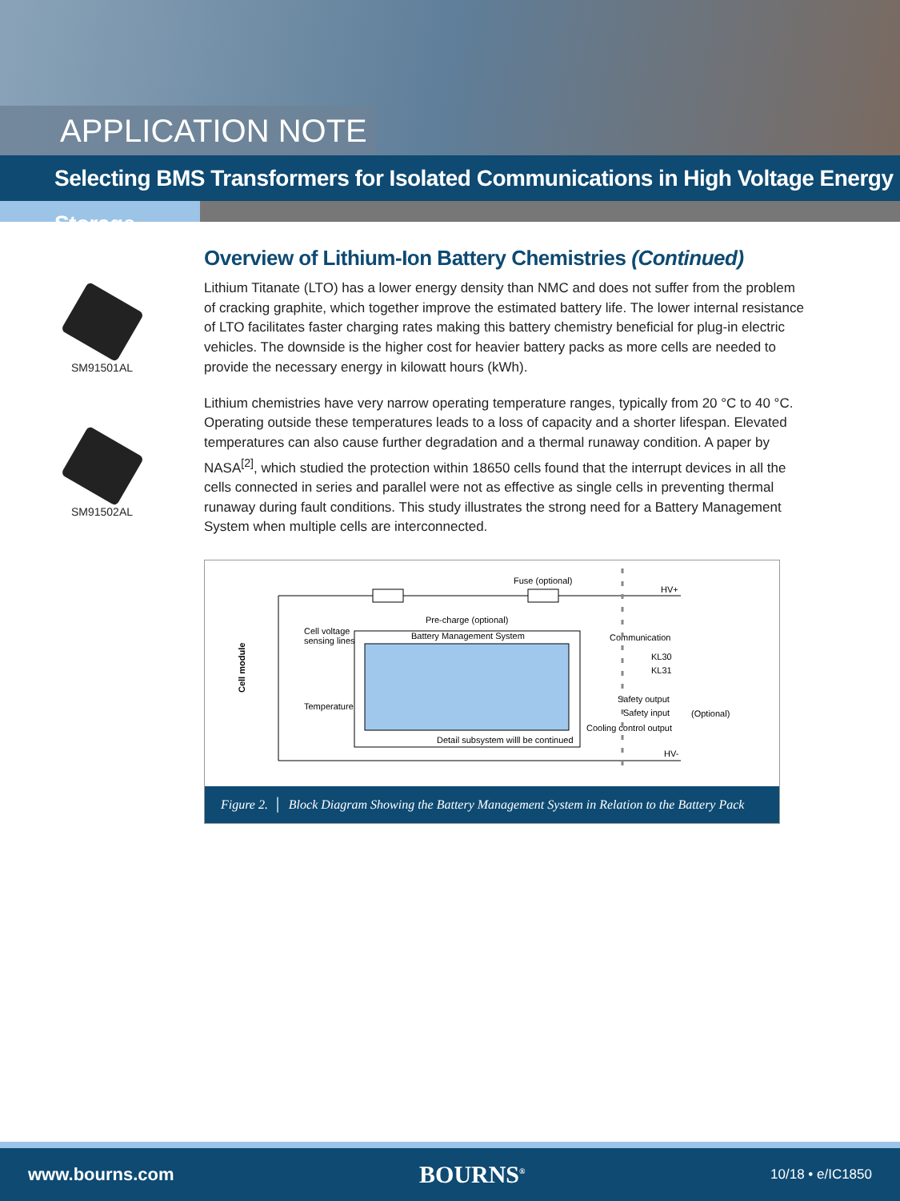APPLICATION NOTE
Selecting BMS Transformers for Isolated Communications in High Voltage Energy Storage
SM91501AL
SM91502AL
Overview of Lithium-Ion Battery Chemistries (Continued)
Lithium Titanate (LTO) has a lower energy density than NMC and does not suffer from the problem of cracking graphite, which together improve the estimated battery life. The lower internal resistance of LTO facilitates faster charging rates making this battery chemistry beneficial for plug-in electric vehicles. The downside is the higher cost for heavier battery packs as more cells are needed to provide the necessary energy in kilowatt hours (kWh).
Lithium chemistries have very narrow operating temperature ranges, typically from 20 °C to 40 °C. Operating outside these temperatures leads to a loss of capacity and a shorter lifespan. Elevated temperatures can also cause further degradation and a thermal runaway condition. A paper by NASA<sup>[2]</sup>, which studied the protection within 18650 cells found that the interrupt devices in all the cells connected in series and parallel were not as effective as single cells in preventing thermal runaway during fault conditions. This study illustrates the strong need for a Battery Management System when multiple cells are interconnected.
Fuse (optional)
Pre-charge (optional)
HV+
HV-
Battery Management System
Detail subsystem willl be continued
Cell voltage
sensing lines
Temperature
Cell module
Communication
KL30
KL31
Safety output
Safety input
Cooling control output
(Optional)
Figure 2. │ Block Diagram Showing the Battery Management System in Relation to the Battery Pack
www.bourns.com BOURNS<sup>®</sup> 10/18 • e/IC1850